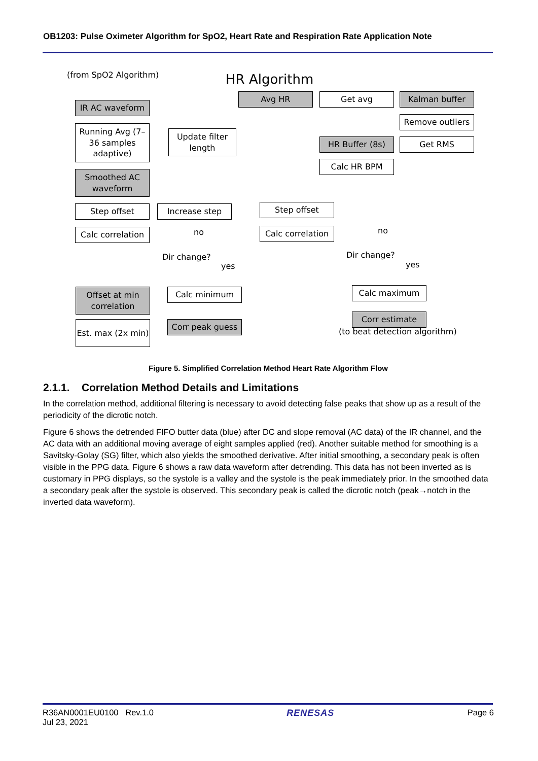OB1203: Pulse Oximeter Algorithm for SpO2, Heart Rate and Respiration Rate Application Note
(from SpO2 Algorithm) HR Algorithm
IR AC waveform
Running Avg (7–36 samples adaptive)
Update filter length
Smoothed AC waveform
Step offset Increase step
Calc correlation
no
Dir change?
yes
Calc minimum
Offset at min correlation
Est. max (2x min)
Corr peak guess
Avg HR Get avg Kalman buffer
Remove outliers
HR Buffer (8s) Get RMS
Calc HR BPM
Step offset
Calc correlation
no
Dir change?
yes
Calc maximum
Corr estimate
(to beat detection algorithm)
Figure 5. Simplified Correlation Method Heart Rate Algorithm Flow
2.1.1. Correlation Method Details and Limitations
In the correlation method, additional filtering is necessary to avoid detecting false peaks that show up as a result of the periodicity of the dicrotic notch.
Figure 6 shows the detrended FIFO butter data (blue) after DC and slope removal (AC data) of the IR channel, and the AC data with an additional moving average of eight samples applied (red). Another suitable method for smoothing is a Savitsky-Golay (SG) filter, which also yields the smoothed derivative. After initial smoothing, a secondary peak is often visible in the PPG data. Figure 6 shows a raw data waveform after detrending. This data has not been inverted as is customary in PPG displays, so the systole is a valley and the systole is the peak immediately prior. In the smoothed data a secondary peak after the systole is observed. This secondary peak is called the dicrotic notch (peak→notch in the inverted data waveform).
R36AN0001EU0100 Rev.1.0
Jul 23, 2021
RENESAS Page 6